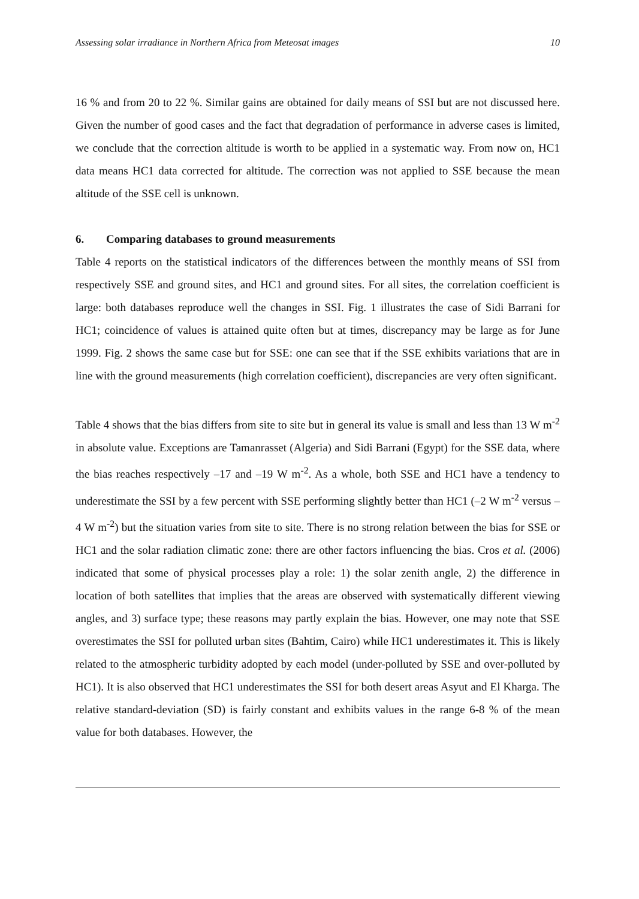Assessing solar irradiance in Northern Africa from Meteosat images 10
16 % and from 20 to 22 %. Similar gains are obtained for daily means of SSI but are not discussed here. Given the number of good cases and the fact that degradation of performance in adverse cases is limited, we conclude that the correction altitude is worth to be applied in a systematic way. From now on, HC1 data means HC1 data corrected for altitude. The correction was not applied to SSE because the mean altitude of the SSE cell is unknown.
6. Comparing databases to ground measurements
Table 4 reports on the statistical indicators of the differences between the monthly means of SSI from respectively SSE and ground sites, and HC1 and ground sites. For all sites, the correlation coefficient is large: both databases reproduce well the changes in SSI. Fig. 1 illustrates the case of Sidi Barrani for HC1; coincidence of values is attained quite often but at times, discrepancy may be large as for June 1999. Fig. 2 shows the same case but for SSE: one can see that if the SSE exhibits variations that are in line with the ground measurements (high correlation coefficient), discrepancies are very often significant.
Table 4 shows that the bias differs from site to site but in general its value is small and less than 13 W m<sup>-2</sup> in absolute value. Exceptions are Tamanrasset (Algeria) and Sidi Barrani (Egypt) for the SSE data, where the bias reaches respectively –17 and –19 W m<sup>-2</sup>. As a whole, both SSE and HC1 have a tendency to underestimate the SSI by a few percent with SSE performing slightly better than HC1 (–2 W m<sup>-2</sup> versus –4 W m<sup>-2</sup>) but the situation varies from site to site. There is no strong relation between the bias for SSE or HC1 and the solar radiation climatic zone: there are other factors influencing the bias. Cros et al. (2006) indicated that some of physical processes play a role: 1) the solar zenith angle, 2) the difference in location of both satellites that implies that the areas are observed with systematically different viewing angles, and 3) surface type; these reasons may partly explain the bias. However, one may note that SSE overestimates the SSI for polluted urban sites (Bahtim, Cairo) while HC1 underestimates it. This is likely related to the atmospheric turbidity adopted by each model (under-polluted by SSE and over-polluted by HC1). It is also observed that HC1 underestimates the SSI for both desert areas Asyut and El Kharga. The relative standard-deviation (SD) is fairly constant and exhibits values in the range 6-8 % of the mean value for both databases. However, the